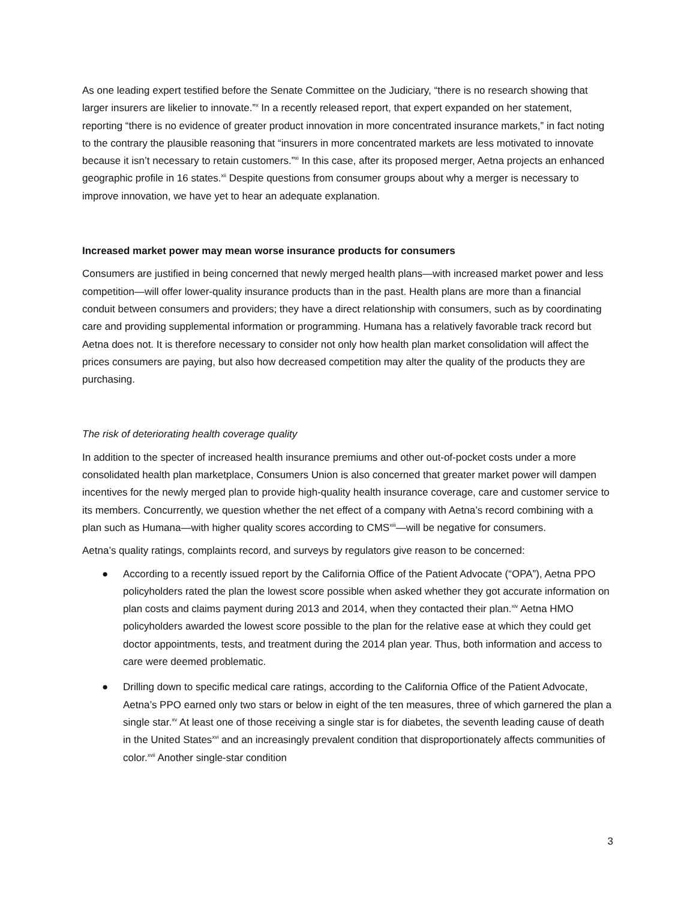As one leading expert testified before the Senate Committee on the Judiciary, “there is no research showing that larger insurers are likelier to innovate.”<sup>x</sup> In a recently released report, that expert expanded on her statement, reporting “there is no evidence of greater product innovation in more concentrated insurance markets,” in fact noting to the contrary the plausible reasoning that “insurers in more concentrated markets are less motivated to innovate because it isn’t necessary to retain customers.”<sup>xi</sup> In this case, after its proposed merger, Aetna projects an enhanced geographic profile in 16 states.<sup>xii</sup> Despite questions from consumer groups about why a merger is necessary to improve innovation, we have yet to hear an adequate explanation.
Increased market power may mean worse insurance products for consumers
Consumers are justified in being concerned that newly merged health plans—with increased market power and less competition—will offer lower-quality insurance products than in the past. Health plans are more than a financial conduit between consumers and providers; they have a direct relationship with consumers, such as by coordinating care and providing supplemental information or programming. Humana has a relatively favorable track record but Aetna does not. It is therefore necessary to consider not only how health plan market consolidation will affect the prices consumers are paying, but also how decreased competition may alter the quality of the products they are purchasing.
The risk of deteriorating health coverage quality
In addition to the specter of increased health insurance premiums and other out-of-pocket costs under a more consolidated health plan marketplace, Consumers Union is also concerned that greater market power will dampen incentives for the newly merged plan to provide high-quality health insurance coverage, care and customer service to its members. Concurrently, we question whether the net effect of a company with Aetna’s record combining with a plan such as Humana—with higher quality scores according to CMS<sup>xiii</sup>—will be negative for consumers.
Aetna’s quality ratings, complaints record, and surveys by regulators give reason to be concerned:
● According to a recently issued report by the California Office of the Patient Advocate (“OPA”), Aetna PPO policyholders rated the plan the lowest score possible when asked whether they got accurate information on plan costs and claims payment during 2013 and 2014, when they contacted their plan.<sup>xiv</sup> Aetna HMO policyholders awarded the lowest score possible to the plan for the relative ease at which they could get doctor appointments, tests, and treatment during the 2014 plan year. Thus, both information and access to care were deemed problematic.
● Drilling down to specific medical care ratings, according to the California Office of the Patient Advocate, Aetna’s PPO earned only two stars or below in eight of the ten measures, three of which garnered the plan a single star.<sup>xv</sup> At least one of those receiving a single star is for diabetes, the seventh leading cause of death in the United States<sup>xvi</sup> and an increasingly prevalent condition that disproportionately affects communities of color.<sup>xvii</sup> Another single-star condition
3